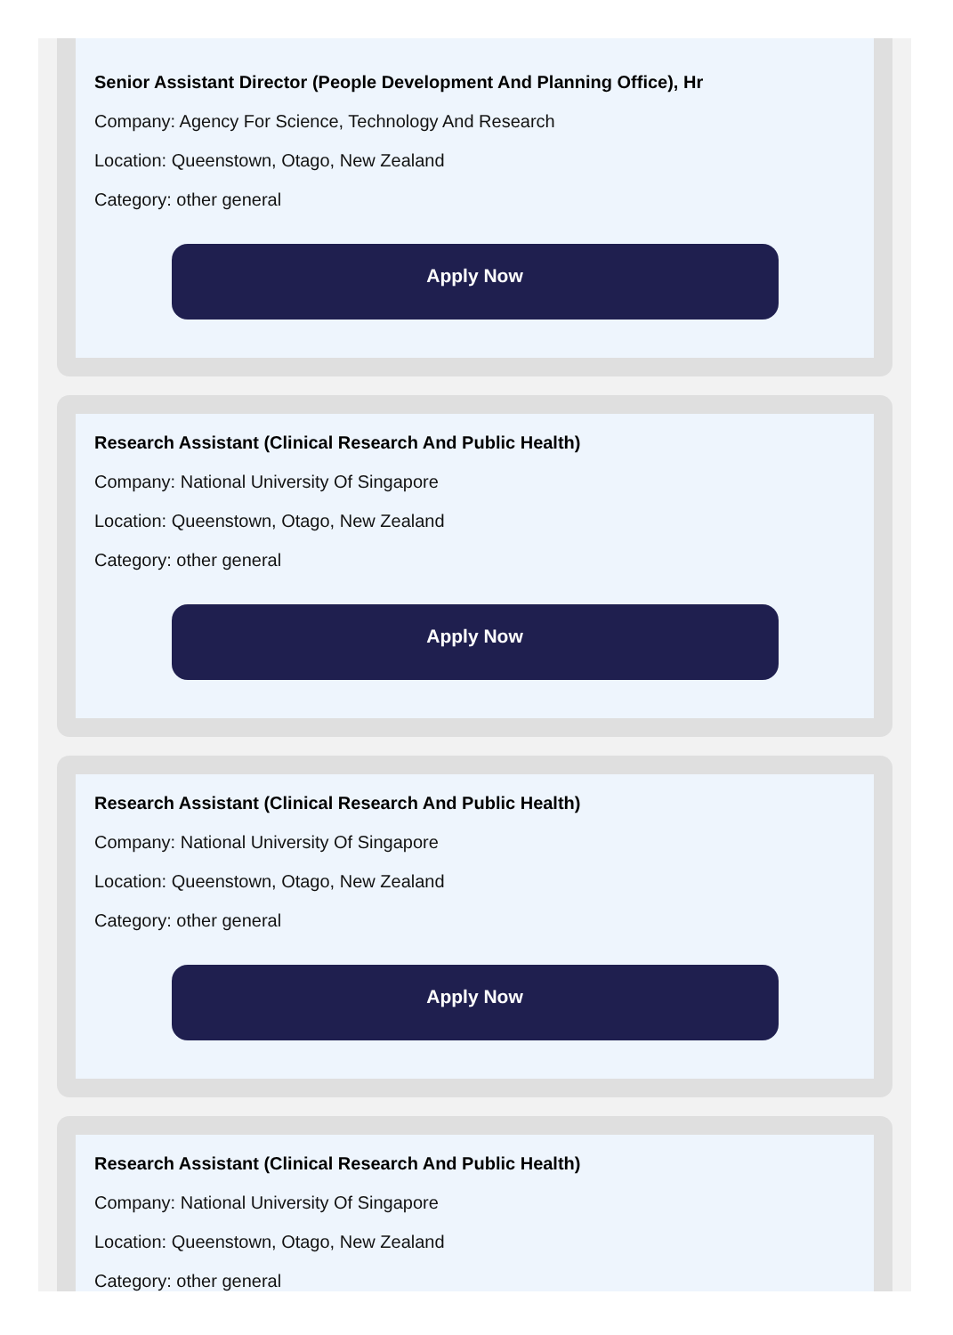Senior Assistant Director (People Development And Planning Office), Hr
Company: Agency For Science, Technology And Research
Location: Queenstown, Otago, New Zealand
Category: other general
Apply Now
Research Assistant (Clinical Research And Public Health)
Company: National University Of Singapore
Location: Queenstown, Otago, New Zealand
Category: other general
Apply Now
Research Assistant (Clinical Research And Public Health)
Company: National University Of Singapore
Location: Queenstown, Otago, New Zealand
Category: other general
Apply Now
Research Assistant (Clinical Research And Public Health)
Company: National University Of Singapore
Location: Queenstown, Otago, New Zealand
Category: other general